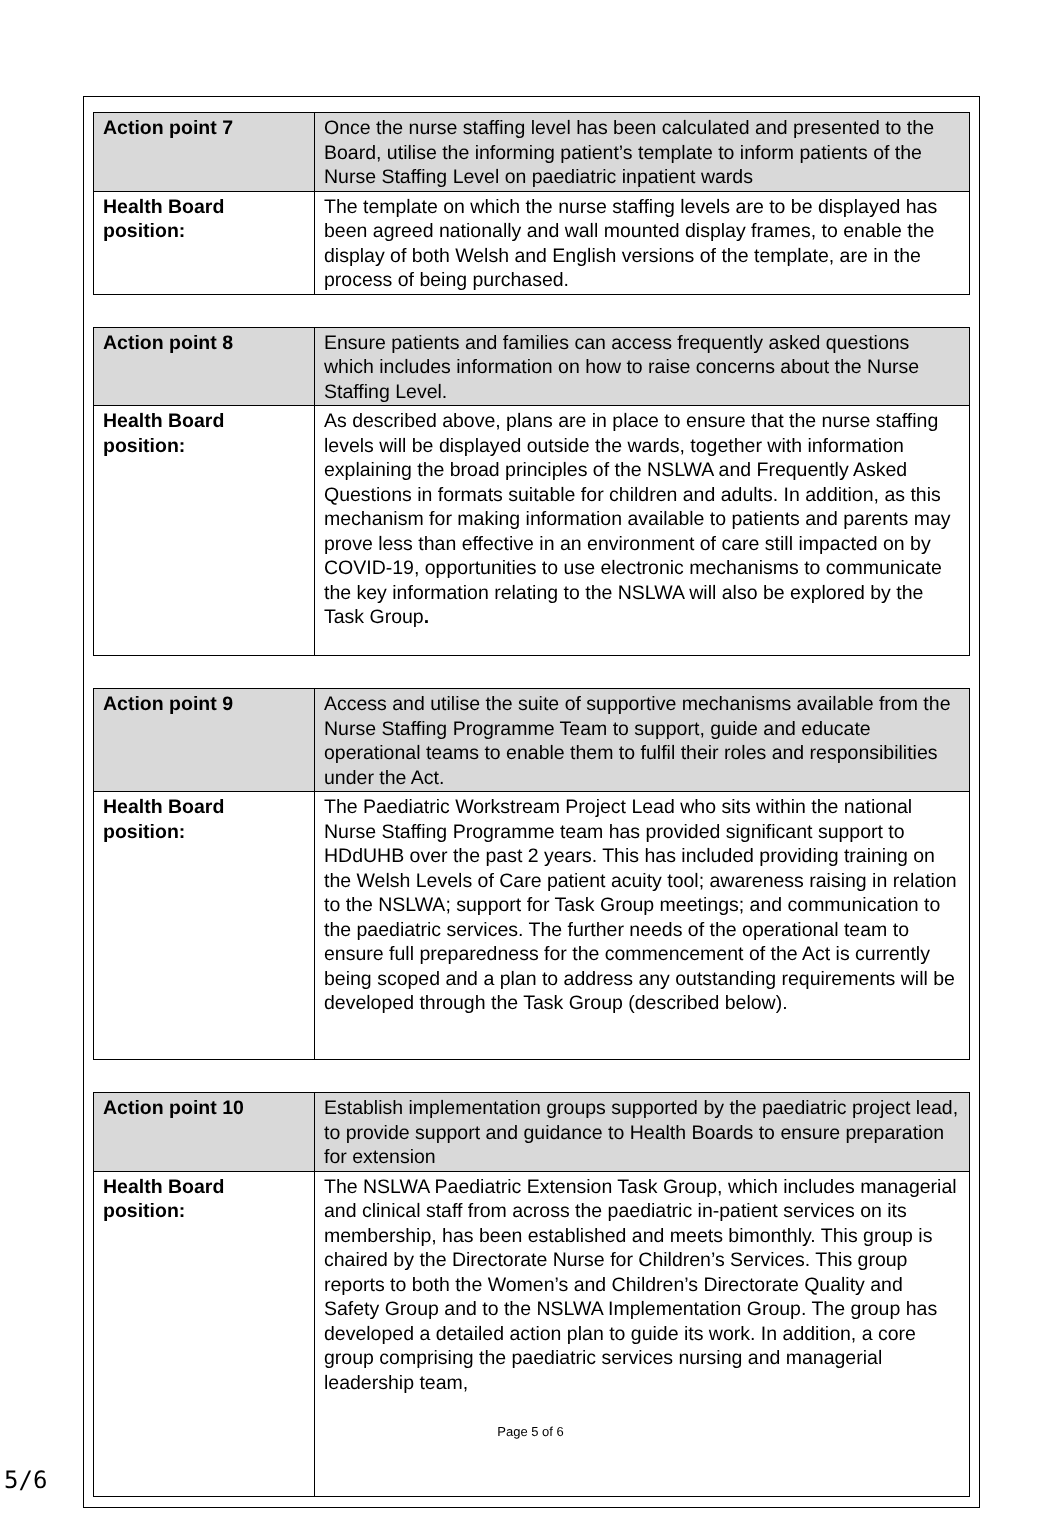| Action point 7 | Once the nurse staffing level has been calculated and presented to the Board, utilise the informing patient’s template to inform patients of the Nurse Staffing Level on paediatric inpatient wards |
| Health Board position: | The template on which the nurse staffing levels are to be displayed has been agreed nationally and wall mounted display frames, to enable the display of both Welsh and English versions of the template, are in the process of being purchased. |
| Action point 8 | Ensure patients and families can access frequently asked questions which includes information on how to raise concerns about the Nurse Staffing Level. |
| Health Board position: | As described above, plans are in place to ensure that the nurse staffing levels will be displayed outside the wards, together with information explaining the broad principles of the NSLWA and Frequently Asked Questions in formats suitable for children and adults. In addition, as this mechanism for making information available to patients and parents may prove less than effective in an environment of care still impacted on by COVID-19, opportunities to use electronic mechanisms to communicate the key information relating to the NSLWA will also be explored by the Task Group . |
| Action point 9 | Access and utilise the suite of supportive mechanisms available from the Nurse Staffing Programme Team to support, guide and educate operational teams to enable them to fulfil their roles and responsibilities under the Act. |
| Health Board position: | The Paediatric Workstream Project Lead who sits within the national Nurse Staffing Programme team has provided significant support to HDdUHB over the past 2 years. This has included providing training on the Welsh Levels of Care patient acuity tool; awareness raising in relation to the NSLWA; support for Task Group meetings; and communication to the paediatric services. The further needs of the operational team to ensure full preparedness for the commencement of the Act is currently being scoped and a plan to address any outstanding requirements will be developed through the Task Group (described below). |
| Action point 10 | Establish implementation groups supported by the paediatric project lead, to provide support and guidance to Health Boards to ensure preparation for extension |
| Health Board position: | The NSLWA Paediatric Extension Task Group, which includes managerial and clinical staff from across the paediatric in-patient services on its membership, has been established and meets bimonthly. This group is chaired by the Directorate Nurse for Children’s Services. This group reports to both the Women’s and Children’s Directorate Quality and Safety Group and to the NSLWA Implementation Group. The group has developed a detailed action plan to guide its work. In addition, a core group comprising the paediatric services nursing and managerial leadership team, |
Page 5 of 6
5/6